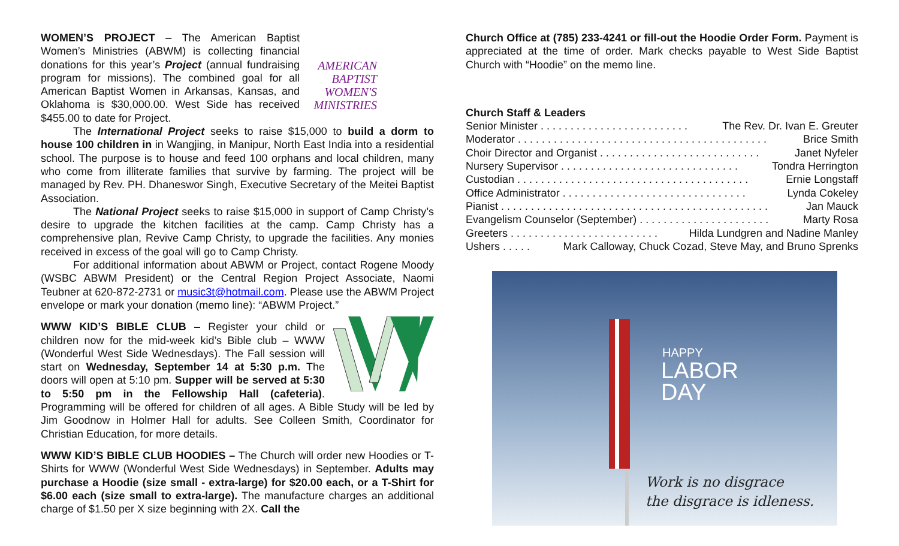AMERICAN
BAPTIST
WOMEN'S
MINISTRIES
WOMEN’S PROJECT – The American Baptist Women’s Ministries (ABWM) is collecting financial donations for this year’s Project (annual fundraising program for missions). The combined goal for all American Baptist Women in Arkansas, Kansas, and Oklahoma is $30,000.00. West Side has received $455.00 to date for Project.
The International Project seeks to raise $15,000 to build a dorm to house 100 children in in Wangjing, in Manipur, North East India into a residential school. The purpose is to house and feed 100 orphans and local children, many who come from illiterate families that survive by farming. The project will be managed by Rev. PH. Dhaneswor Singh, Executive Secretary of the Meitei Baptist Association.
The National Project seeks to raise $15,000 in support of Camp Christy’s desire to upgrade the kitchen facilities at the camp. Camp Christy has a comprehensive plan, Revive Camp Christy, to upgrade the facilities. Any monies received in excess of the goal will go to Camp Christy.
For additional information about ABWM or Project, contact Rogene Moody (WSBC ABWM President) or the Central Region Project Associate, Naomi Teubner at 620-872-2731 or music3t@hotmail.com. Please use the ABWM Project envelope or mark your donation (memo line): “ABWM Project.”
WWW KID’S BIBLE CLUB – Register your child or children now for the mid-week kid’s Bible club – WWW (Wonderful West Side Wednesdays). The Fall session will start on Wednesday, September 14 at 5:30 p.m. The doors will open at 5:10 pm. Supper will be served at 5:30 to 5:50 pm in the Fellowship Hall (cafeteria). Programming will be offered for children of all ages. A Bible Study will be led by Jim Goodnow in Holmer Hall for adults. See Colleen Smith, Coordinator for Christian Education, for more details.
WWW KID’S BIBLE CLUB HOODIES – The Church will order new Hoodies or T-Shirts for WWW (Wonderful West Side Wednesdays) in September. Adults may purchase a Hoodie (size small - extra-large) for $20.00 each, or a T-Shirt for $6.00 each (size small to extra-large). The manufacture charges an additional charge of $1.50 per X size beginning with 2X. Call the
Church Office at (785) 233-4241 or fill-out the Hoodie Order Form. Payment is appreciated at the time of order. Mark checks payable to West Side Baptist Church with “Hoodie” on the memo line.
Church Staff & Leaders
Senior Minister . . . . . . . . . . . . . . . . . . . . . . . . . The Rev. Dr. Ivan E. Greuter
Moderator . . . . . . . . . . . . . . . . . . . . . . . . . . . . . . . . . . . . . . . . . . Brice Smith
Choir Director and Organist . . . . . . . . . . . . . . . . . . . . . . . . . . . Janet Nyfeler
Nursery Supervisor . . . . . . . . . . . . . . . . . . . . . . . . . . . . . . Tondra Herrington
Custodian . . . . . . . . . . . . . . . . . . . . . . . . . . . . . . . . . . . . . . . Ernie Longstaff
Office Administrator . . . . . . . . . . . . . . . . . . . . . . . . . . . . . . . Lynda Cokeley
Pianist . . . . . . . . . . . . . . . . . . . . . . . . . . . . . . . . . . . . . . . . . . . . . Jan Mauck
Evangelism Counselor (September) . . . . . . . . . . . . . . . . . . . . . . Marty Rosa
Greeters . . . . . . . . . . . . . . . . . . . . . . . . . Hilda Lundgren and Nadine Manley
Ushers . . . . . Mark Calloway, Chuck Cozad, Steve May, and Bruno Sprenks
HAPPY
LABOR
DAY
Work is no disgrace
the disgrace is idleness.